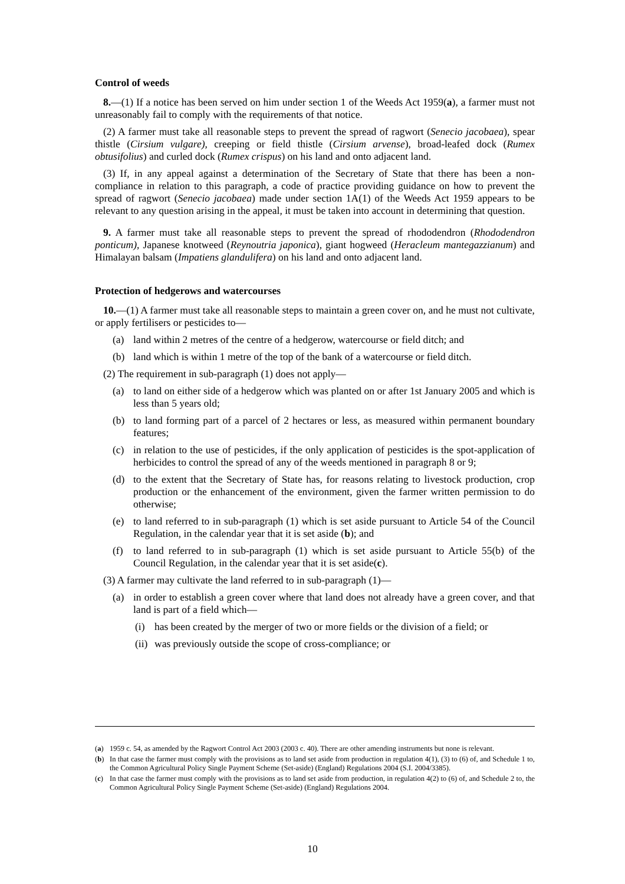Control of weeds
8.—(1) If a notice has been served on him under section 1 of the Weeds Act 1959(a), a farmer must not unreasonably fail to comply with the requirements of that notice.
(2) A farmer must take all reasonable steps to prevent the spread of ragwort (Senecio jacobaea), spear thistle (Cirsium vulgare), creeping or field thistle (Cirsium arvense), broad-leafed dock (Rumex obtusifolius) and curled dock (Rumex crispus) on his land and onto adjacent land.
(3) If, in any appeal against a determination of the Secretary of State that there has been a non-compliance in relation to this paragraph, a code of practice providing guidance on how to prevent the spread of ragwort (Senecio jacobaea) made under section 1A(1) of the Weeds Act 1959 appears to be relevant to any question arising in the appeal, it must be taken into account in determining that question.
9. A farmer must take all reasonable steps to prevent the spread of rhododendron (Rhododendron ponticum), Japanese knotweed (Reynoutria japonica), giant hogweed (Heracleum mantegazzianum) and Himalayan balsam (Impatiens glandulifera) on his land and onto adjacent land.
Protection of hedgerows and watercourses
10.—(1) A farmer must take all reasonable steps to maintain a green cover on, and he must not cultivate, or apply fertilisers or pesticides to—
(a) land within 2 metres of the centre of a hedgerow, watercourse or field ditch; and
(b) land which is within 1 metre of the top of the bank of a watercourse or field ditch.
(2) The requirement in sub-paragraph (1) does not apply—
(a) to land on either side of a hedgerow which was planted on or after 1st January 2005 and which is less than 5 years old;
(b) to land forming part of a parcel of 2 hectares or less, as measured within permanent boundary features;
(c) in relation to the use of pesticides, if the only application of pesticides is the spot-application of herbicides to control the spread of any of the weeds mentioned in paragraph 8 or 9;
(d) to the extent that the Secretary of State has, for reasons relating to livestock production, crop production or the enhancement of the environment, given the farmer written permission to do otherwise;
(e) to land referred to in sub-paragraph (1) which is set aside pursuant to Article 54 of the Council Regulation, in the calendar year that it is set aside (b); and
(f) to land referred to in sub-paragraph (1) which is set aside pursuant to Article 55(b) of the Council Regulation, in the calendar year that it is set aside(c).
(3) A farmer may cultivate the land referred to in sub-paragraph (1)—
(a) in order to establish a green cover where that land does not already have a green cover, and that land is part of a field which—
(i) has been created by the merger of two or more fields or the division of a field; or
(ii) was previously outside the scope of cross-compliance; or
(a) 1959 c. 54, as amended by the Ragwort Control Act 2003 (2003 c. 40). There are other amending instruments but none is relevant.
(b) In that case the farmer must comply with the provisions as to land set aside from production in regulation 4(1), (3) to (6) of, and Schedule 1 to, the Common Agricultural Policy Single Payment Scheme (Set-aside) (England) Regulations 2004 (S.I. 2004/3385).
(c) In that case the farmer must comply with the provisions as to land set aside from production, in regulation 4(2) to (6) of, and Schedule 2 to, the Common Agricultural Policy Single Payment Scheme (Set-aside) (England) Regulations 2004.
10